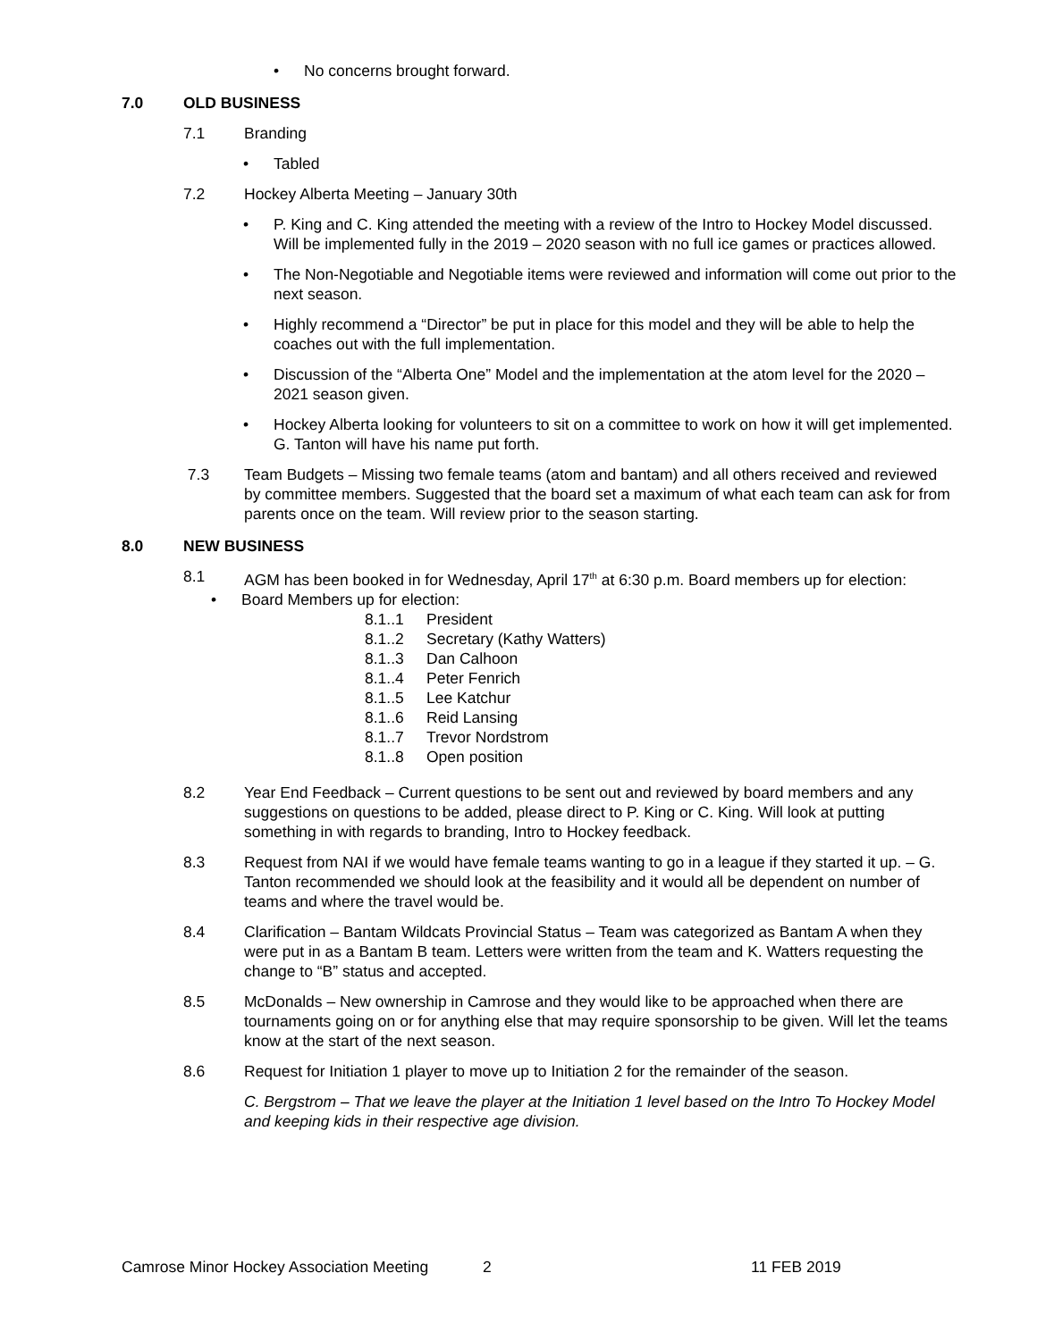• No concerns brought forward.
7.0 OLD BUSINESS
7.1 Branding
• Tabled
7.2 Hockey Alberta Meeting – January 30th
• P. King and C. King attended the meeting with a review of the Intro to Hockey Model discussed. Will be implemented fully in the 2019 – 2020 season with no full ice games or practices allowed.
• The Non-Negotiable and Negotiable items were reviewed and information will come out prior to the next season.
• Highly recommend a “Director” be put in place for this model and they will be able to help the coaches out with the full implementation.
• Discussion of the “Alberta One” Model and the implementation at the atom level for the 2020 – 2021 season given.
• Hockey Alberta looking for volunteers to sit on a committee to work on how it will get implemented. G. Tanton will have his name put forth.
7.3 Team Budgets – Missing two female teams (atom and bantam) and all others received and reviewed by committee members. Suggested that the board set a maximum of what each team can ask for from parents once on the team. Will review prior to the season starting.
8.0 NEW BUSINESS
8.1 AGM has been booked in for Wednesday, April 17<sup>th</sup> at 6:30 p.m. Board members up for election:
• Board Members up for election:
8.1..1 President
8.1..2 Secretary (Kathy Watters)
8.1..3 Dan Calhoon
8.1..4 Peter Fenrich
8.1..5 Lee Katchur
8.1..6 Reid Lansing
8.1..7 Trevor Nordstrom
8.1..8 Open position
8.2 Year End Feedback – Current questions to be sent out and reviewed by board members and any suggestions on questions to be added, please direct to P. King or C. King. Will look at putting something in with regards to branding, Intro to Hockey feedback.
8.3 Request from NAI if we would have female teams wanting to go in a league if they started it up. – G. Tanton recommended we should look at the feasibility and it would all be dependent on number of teams and where the travel would be.
8.4 Clarification – Bantam Wildcats Provincial Status – Team was categorized as Bantam A when they were put in as a Bantam B team. Letters were written from the team and K. Watters requesting the change to “B” status and accepted.
8.5 McDonalds – New ownership in Camrose and they would like to be approached when there are tournaments going on or for anything else that may require sponsorship to be given. Will let the teams know at the start of the next season.
8.6 Request for Initiation 1 player to move up to Initiation 2 for the remainder of the season.
C. Bergstrom – That we leave the player at the Initiation 1 level based on the Intro To Hockey Model and keeping kids in their respective age division.
Camrose Minor Hockey Association Meeting 2 11 FEB 2019